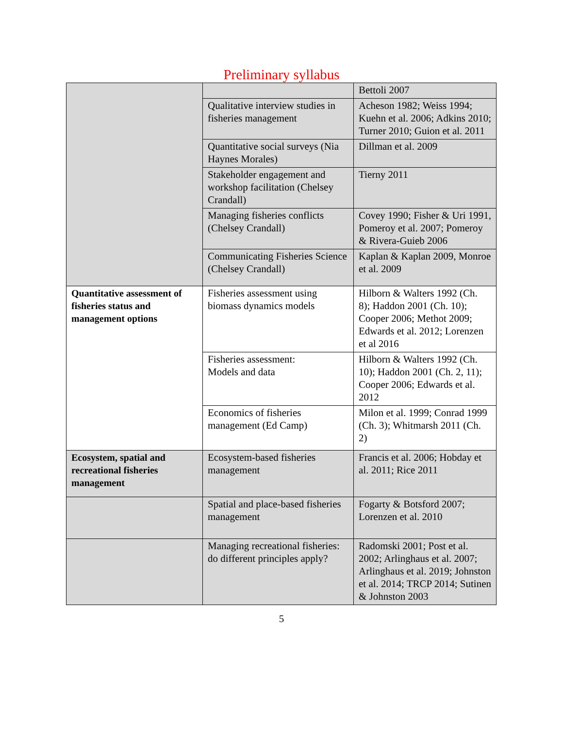Preliminary syllabus
| | | Bettoli 2007 |
| | Qualitative interview studies in fisheries management | Acheson 1982; Weiss 1994; Kuehn et al. 2006; Adkins 2010; Turner 2010; Guion et al. 2011 |
| | Quantitative social surveys (Nia Haynes Morales) | Dillman et al. 2009 |
| | Stakeholder engagement and workshop facilitation (Chelsey Crandall) | Tierny 2011 |
| | Managing fisheries conflicts (Chelsey Crandall) | Covey 1990; Fisher & Uri 1991, Pomeroy et al. 2007; Pomeroy & Rivera-Guieb 2006 |
| | Communicating Fisheries Science (Chelsey Crandall) | Kaplan & Kaplan 2009, Monroe et al. 2009 |
| Quantitative assessment of fisheries status and management options | Fisheries assessment using biomass dynamics models | Hilborn & Walters 1992 (Ch. 8); Haddon 2001 (Ch. 10); Cooper 2006; Methot 2009; Edwards et al. 2012; Lorenzen et al 2016 |
| | Fisheries assessment: Models and data | Hilborn & Walters 1992 (Ch. 10); Haddon 2001 (Ch. 2, 11); Cooper 2006; Edwards et al. 2012 |
| | Economics of fisheries management (Ed Camp) | Milon et al. 1999; Conrad 1999 (Ch. 3); Whitmarsh 2011 (Ch. 2) |
| Ecosystem, spatial and recreational fisheries management | Ecosystem-based fisheries management | Francis et al. 2006; Hobday et al. 2011; Rice 2011 |
| | Spatial and place-based fisheries management | Fogarty & Botsford 2007; Lorenzen et al. 2010 |
| | Managing recreational fisheries: do different principles apply? | Radomski 2001; Post et al. 2002; Arlinghaus et al. 2007; Arlinghaus et al. 2019; Johnston et al. 2014; TRCP 2014; Sutinen & Johnston 2003 |
5